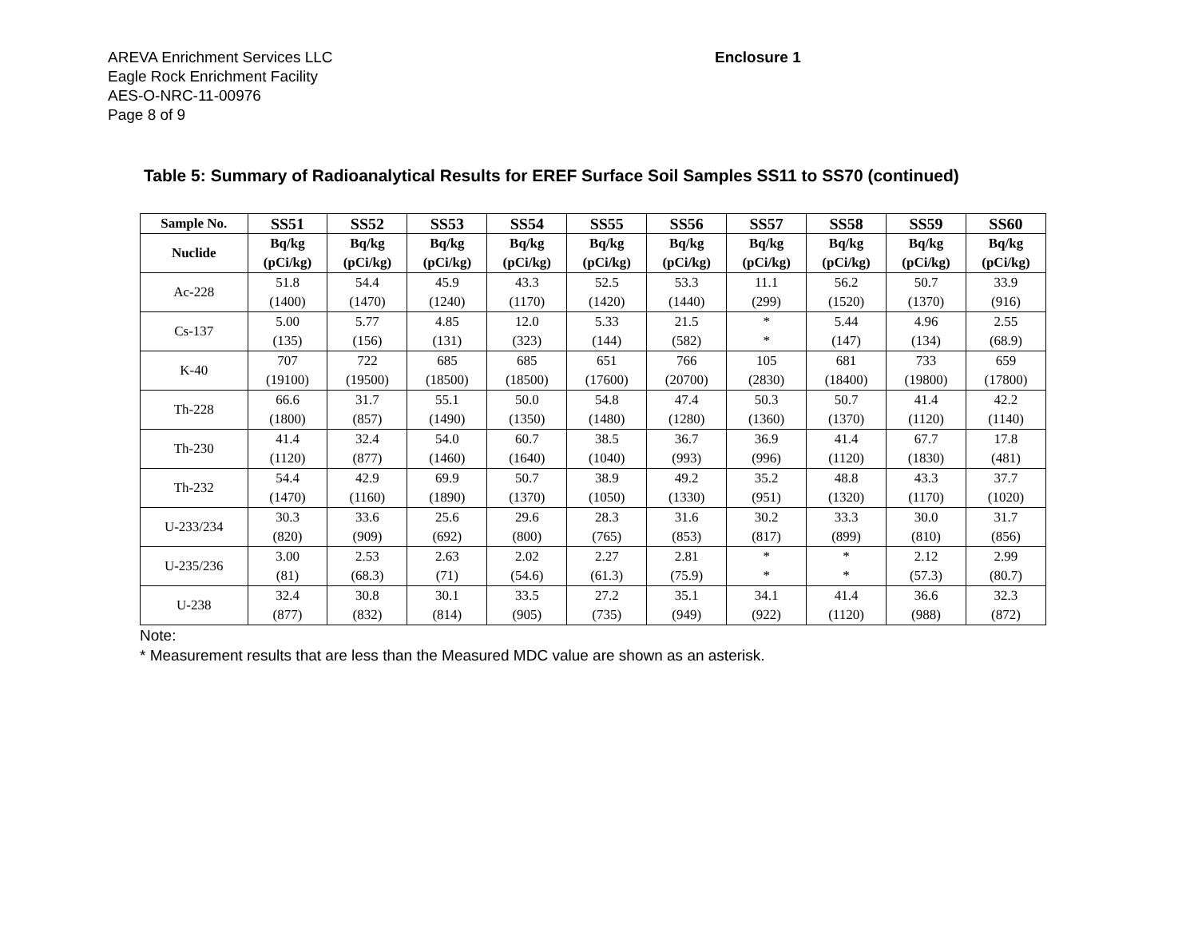AREVA Enrichment Services LLC
Eagle Rock Enrichment Facility
AES-O-NRC-11-00976
Page 8 of 9
Enclosure 1
Table 5: Summary of Radioanalytical Results for EREF Surface Soil Samples SS11 to SS70 (continued)
| Sample No. | SS51 | SS52 | SS53 | SS54 | SS55 | SS56 | SS57 | SS58 | SS59 | SS60 |
| --- | --- | --- | --- | --- | --- | --- | --- | --- | --- | --- |
| Nuclide | Bq/kg (pCi/kg) | Bq/kg (pCi/kg) | Bq/kg (pCi/kg) | Bq/kg (pCi/kg) | Bq/kg (pCi/kg) | Bq/kg (pCi/kg) | Bq/kg (pCi/kg) | Bq/kg (pCi/kg) | Bq/kg (pCi/kg) | Bq/kg (pCi/kg) |
| Ac-228 | 51.8 (1400) | 54.4 (1470) | 45.9 (1240) | 43.3 (1170) | 52.5 (1420) | 53.3 (1440) | 11.1 (299) | 56.2 (1520) | 50.7 (1370) | 33.9 (916) |
| Cs-137 | 5.00 (135) | 5.77 (156) | 4.85 (131) | 12.0 (323) | 5.33 (144) | 21.5 (582) | * * | 5.44 (147) | 4.96 (134) | 2.55 (68.9) |
| K-40 | 707 (19100) | 722 (19500) | 685 (18500) | 685 (18500) | 651 (17600) | 766 (20700) | 105 (2830) | 681 (18400) | 733 (19800) | 659 (17800) |
| Th-228 | 66.6 (1800) | 31.7 (857) | 55.1 (1490) | 50.0 (1350) | 54.8 (1480) | 47.4 (1280) | 50.3 (1360) | 50.7 (1370) | 41.4 (1120) | 42.2 (1140) |
| Th-230 | 41.4 (1120) | 32.4 (877) | 54.0 (1460) | 60.7 (1640) | 38.5 (1040) | 36.7 (993) | 36.9 (996) | 41.4 (1120) | 67.7 (1830) | 17.8 (481) |
| Th-232 | 54.4 (1470) | 42.9 (1160) | 69.9 (1890) | 50.7 (1370) | 38.9 (1050) | 49.2 (1330) | 35.2 (951) | 48.8 (1320) | 43.3 (1170) | 37.7 (1020) |
| U-233/234 | 30.3 (820) | 33.6 (909) | 25.6 (692) | 29.6 (800) | 28.3 (765) | 31.6 (853) | 30.2 (817) | 33.3 (899) | 30.0 (810) | 31.7 (856) |
| U-235/236 | 3.00 (81) | 2.53 (68.3) | 2.63 (71) | 2.02 (54.6) | 2.27 (61.3) | 2.81 (75.9) | * * | * * | 2.12 (57.3) | 2.99 (80.7) |
| U-238 | 32.4 (877) | 30.8 (832) | 30.1 (814) | 33.5 (905) | 27.2 (735) | 35.1 (949) | 34.1 (922) | 41.4 (1120) | 36.6 (988) | 32.3 (872) |
Note:
* Measurement results that are less than the Measured MDC value are shown as an asterisk.